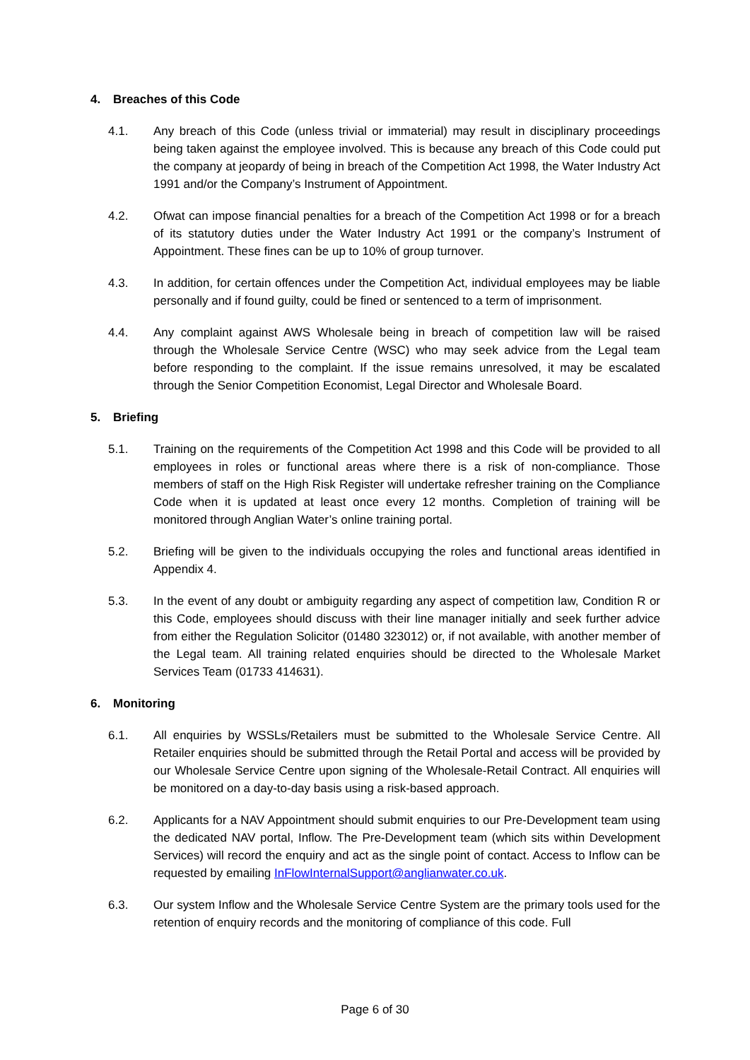4. Breaches of this Code
4.1. Any breach of this Code (unless trivial or immaterial) may result in disciplinary proceedings being taken against the employee involved. This is because any breach of this Code could put the company at jeopardy of being in breach of the Competition Act 1998, the Water Industry Act 1991 and/or the Company’s Instrument of Appointment.
4.2. Ofwat can impose financial penalties for a breach of the Competition Act 1998 or for a breach of its statutory duties under the Water Industry Act 1991 or the company’s Instrument of Appointment. These fines can be up to 10% of group turnover.
4.3. In addition, for certain offences under the Competition Act, individual employees may be liable personally and if found guilty, could be fined or sentenced to a term of imprisonment.
4.4. Any complaint against AWS Wholesale being in breach of competition law will be raised through the Wholesale Service Centre (WSC) who may seek advice from the Legal team before responding to the complaint. If the issue remains unresolved, it may be escalated through the Senior Competition Economist, Legal Director and Wholesale Board.
5. Briefing
5.1. Training on the requirements of the Competition Act 1998 and this Code will be provided to all employees in roles or functional areas where there is a risk of non-compliance. Those members of staff on the High Risk Register will undertake refresher training on the Compliance Code when it is updated at least once every 12 months. Completion of training will be monitored through Anglian Water’s online training portal.
5.2. Briefing will be given to the individuals occupying the roles and functional areas identified in Appendix 4.
5.3. In the event of any doubt or ambiguity regarding any aspect of competition law, Condition R or this Code, employees should discuss with their line manager initially and seek further advice from either the Regulation Solicitor (01480 323012) or, if not available, with another member of the Legal team. All training related enquiries should be directed to the Wholesale Market Services Team (01733 414631).
6. Monitoring
6.1. All enquiries by WSSLs/Retailers must be submitted to the Wholesale Service Centre. All Retailer enquiries should be submitted through the Retail Portal and access will be provided by our Wholesale Service Centre upon signing of the Wholesale-Retail Contract. All enquiries will be monitored on a day-to-day basis using a risk-based approach.
6.2. Applicants for a NAV Appointment should submit enquiries to our Pre-Development team using the dedicated NAV portal, Inflow. The Pre-Development team (which sits within Development Services) will record the enquiry and act as the single point of contact. Access to Inflow can be requested by emailing InFlowInternalSupport@anglianwater.co.uk.
6.3. Our system Inflow and the Wholesale Service Centre System are the primary tools used for the retention of enquiry records and the monitoring of compliance of this code. Full
Page 6 of 30